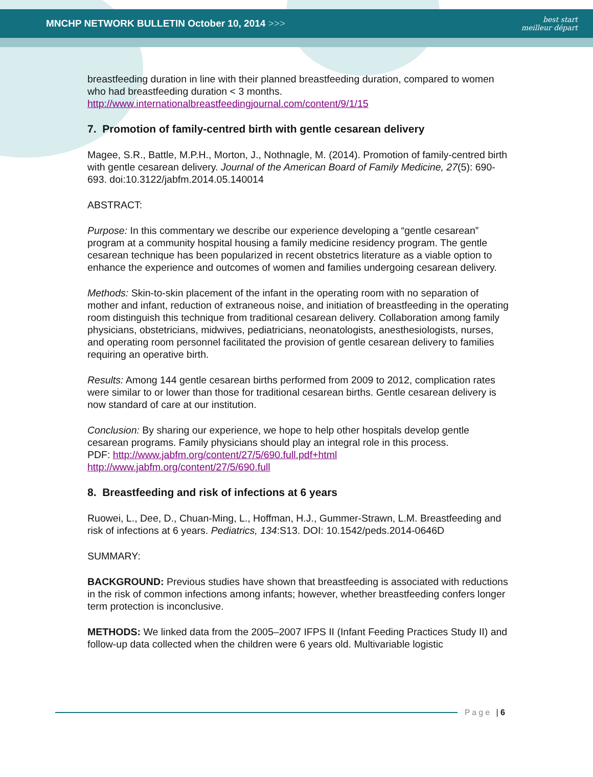MNCHP NETWORK BULLETIN October 10, 2014 >>>
best start
meilleur départ
breastfeeding duration in line with their planned breastfeeding duration, compared to women who had breastfeeding duration < 3 months.
http://www.internationalbreastfeedingjournal.com/content/9/1/15
7. Promotion of family-centred birth with gentle cesarean delivery
Magee, S.R., Battle, M.P.H., Morton, J., Nothnagle, M. (2014). Promotion of family-centred birth with gentle cesarean delivery. Journal of the American Board of Family Medicine, 27(5): 690-693. doi:10.3122/jabfm.2014.05.140014
ABSTRACT:
Purpose: In this commentary we describe our experience developing a “gentle cesarean” program at a community hospital housing a family medicine residency program. The gentle cesarean technique has been popularized in recent obstetrics literature as a viable option to enhance the experience and outcomes of women and families undergoing cesarean delivery.
Methods: Skin-to-skin placement of the infant in the operating room with no separation of mother and infant, reduction of extraneous noise, and initiation of breastfeeding in the operating room distinguish this technique from traditional cesarean delivery. Collaboration among family physicians, obstetricians, midwives, pediatricians, neonatologists, anesthesiologists, nurses, and operating room personnel facilitated the provision of gentle cesarean delivery to families requiring an operative birth.
Results: Among 144 gentle cesarean births performed from 2009 to 2012, complication rates were similar to or lower than those for traditional cesarean births. Gentle cesarean delivery is now standard of care at our institution.
Conclusion: By sharing our experience, we hope to help other hospitals develop gentle cesarean programs. Family physicians should play an integral role in this process.
PDF: http://www.jabfm.org/content/27/5/690.full.pdf+html
http://www.jabfm.org/content/27/5/690.full
8. Breastfeeding and risk of infections at 6 years
Ruowei, L., Dee, D., Chuan-Ming, L., Hoffman, H.J., Gummer-Strawn, L.M. Breastfeeding and risk of infections at 6 years. Pediatrics, 134:S13. DOI: 10.1542/peds.2014-0646D
SUMMARY:
BACKGROUND: Previous studies have shown that breastfeeding is associated with reductions in the risk of common infections among infants; however, whether breastfeeding confers longer term protection is inconclusive.
METHODS: We linked data from the 2005–2007 IFPS II (Infant Feeding Practices Study II) and follow-up data collected when the children were 6 years old. Multivariable logistic
Page | 6